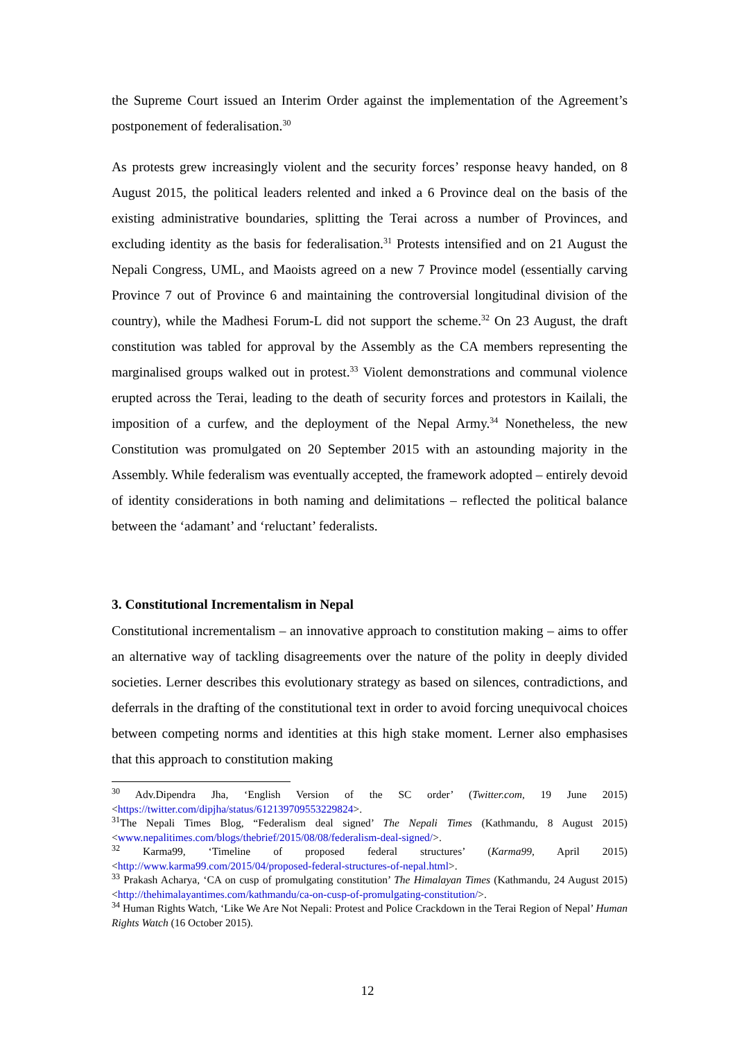the Supreme Court issued an Interim Order against the implementation of the Agreement’s postponement of federalisation.<sup>30</sup>
As protests grew increasingly violent and the security forces’ response heavy handed, on 8 August 2015, the political leaders relented and inked a 6 Province deal on the basis of the existing administrative boundaries, splitting the Terai across a number of Provinces, and excluding identity as the basis for federalisation.<sup>31</sup> Protests intensified and on 21 August the Nepali Congress, UML, and Maoists agreed on a new 7 Province model (essentially carving Province 7 out of Province 6 and maintaining the controversial longitudinal division of the country), while the Madhesi Forum-L did not support the scheme.<sup>32</sup> On 23 August, the draft constitution was tabled for approval by the Assembly as the CA members representing the marginalised groups walked out in protest.<sup>33</sup> Violent demonstrations and communal violence erupted across the Terai, leading to the death of security forces and protestors in Kailali, the imposition of a curfew, and the deployment of the Nepal Army.<sup>34</sup> Nonetheless, the new Constitution was promulgated on 20 September 2015 with an astounding majority in the Assembly. While federalism was eventually accepted, the framework adopted – entirely devoid of identity considerations in both naming and delimitations – reflected the political balance between the ‘adamant’ and ‘reluctant’ federalists.
3. Constitutional Incrementalism in Nepal
Constitutional incrementalism – an innovative approach to constitution making – aims to offer an alternative way of tackling disagreements over the nature of the polity in deeply divided societies. Lerner describes this evolutionary strategy as based on silences, contradictions, and deferrals in the drafting of the constitutional text in order to avoid forcing unequivocal choices between competing norms and identities at this high stake moment. Lerner also emphasises that this approach to constitution making
<sup>30</sup> Adv.Dipendra Jha, ‘English Version of the SC order’ (Twitter.com, 19 June 2015)<https://twitter.com/dipjha/status/612139709553229824>.
<sup>31</sup> The Nepali Times Blog, “Federalism deal signed’ The Nepali Times (Kathmandu, 8 August 2015) <www.nepalitimes.com/blogs/thebrief/2015/08/08/federalism-deal-signed/>.
<sup>32</sup> Karma99, ‘Timeline of proposed federal structures’ (Karma99, April 2015) <http://www.karma99.com/2015/04/proposed-federal-structures-of-nepal.html>.
<sup>33</sup> Prakash Acharya, ‘CA on cusp of promulgating constitution’ The Himalayan Times (Kathmandu, 24 August 2015) <http://thehimalayantimes.com/kathmandu/ca-on-cusp-of-promulgating-constitution/>.
<sup>34</sup> Human Rights Watch, ‘Like We Are Not Nepali: Protest and Police Crackdown in the Terai Region of Nepal’ Human Rights Watch (16 October 2015).
12